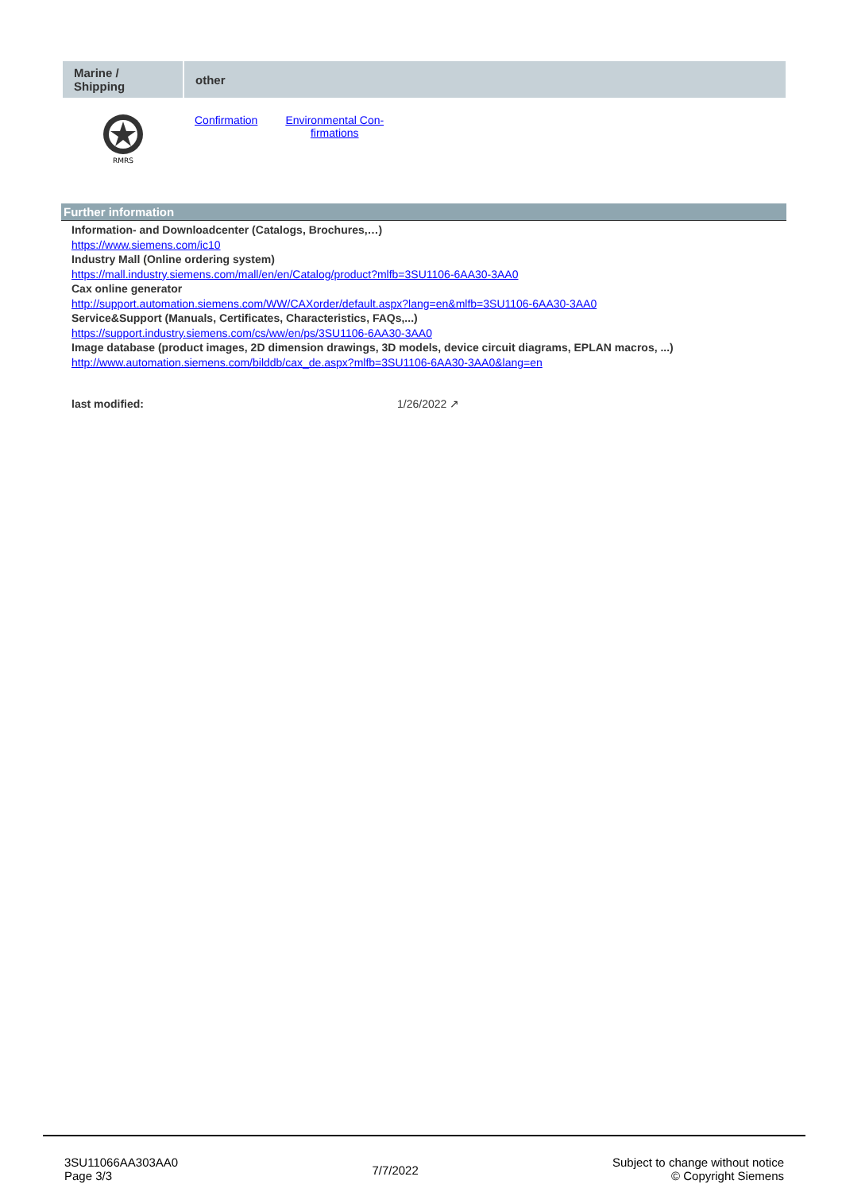| Marine / Shipping | other |
| --- | --- |
| RMRS | Confirmation Environmental Con- firmations |
Further information
Information- and Downloadcenter (Catalogs, Brochures,…)
https://www.siemens.com/ic10
Industry Mall (Online ordering system)
https://mall.industry.siemens.com/mall/en/en/Catalog/product?mlfb=3SU1106-6AA30-3AA0
Cax online generator
http://support.automation.siemens.com/WW/CAXorder/default.aspx?lang=en&mlfb=3SU1106-6AA30-3AA0
Service&Support (Manuals, Certificates, Characteristics, FAQs,...)
https://support.industry.siemens.com/cs/ww/en/ps/3SU1106-6AA30-3AA0
Image database (product images, 2D dimension drawings, 3D models, device circuit diagrams, EPLAN macros, ...)
http://www.automation.siemens.com/bilddb/cax_de.aspx?mlfb=3SU1106-6AA30-3AA0&lang=en
last modified: 1/26/2022 ↗
3SU11066AA303AA0
Page 3/3
7/7/2022
Subject to change without notice
© Copyright Siemens